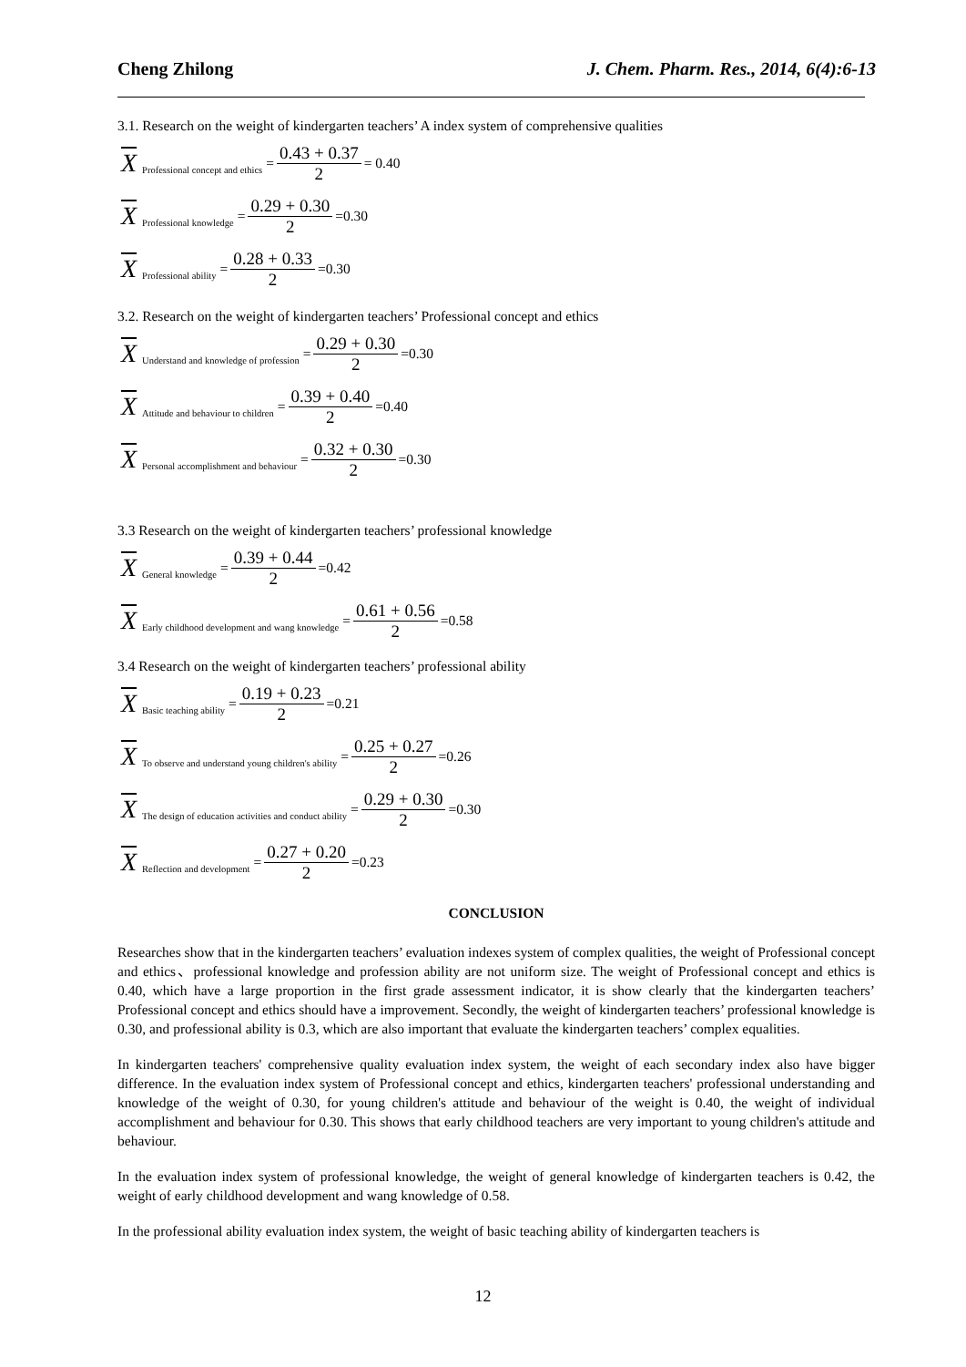Cheng Zhilong J. Chem. Pharm. Res., 2014, 6(4):6-13
3.1. Research on the weight of kindergarten teachers’ A index system of comprehensive qualities
X Professional concept and ethics = 0.43 + 0.37 2 = 0.40
X Professional knowledge = 0.29 + 0.30 2 =0.30
X Professional ability = 0.28 + 0.33 2 =0.30
3.2. Research on the weight of kindergarten teachers’ Professional concept and ethics
X Understand and knowledge of profession = 0.29 + 0.30 2 =0.30
X Attitude and behaviour to children = 0.39 + 0.40 2 =0.40
X Personal accomplishment and behaviour = 0.32 + 0.30 2 =0.30
3.3 Research on the weight of kindergarten teachers’ professional knowledge
X General knowledge = 0.39 + 0.44 2 =0.42
X Early childhood development and wang knowledge = 0.61 + 0.56 2 =0.58
3.4 Research on the weight of kindergarten teachers’ professional ability
X Basic teaching ability = 0.19 + 0.23 2 =0.21
X To observe and understand young children's ability = 0.25 + 0.27 2 =0.26
X The design of education activities and conduct ability = 0.29 + 0.30 2 =0.30
X Reflection and development = 0.27 + 0.20 2 =0.23
CONCLUSION
Researches show that in the kindergarten teachers’ evaluation indexes system of complex qualities, the weight of Professional concept and ethics、professional knowledge and profession ability are not uniform size. The weight of Professional concept and ethics is 0.40, which have a large proportion in the first grade assessment indicator, it is show clearly that the kindergarten teachers’ Professional concept and ethics should have a improvement. Secondly, the weight of kindergarten teachers’ professional knowledge is 0.30, and professional ability is 0.3, which are also important that evaluate the kindergarten teachers’ complex equalities.
In kindergarten teachers' comprehensive quality evaluation index system, the weight of each secondary index also have bigger difference. In the evaluation index system of Professional concept and ethics, kindergarten teachers' professional understanding and knowledge of the weight of 0.30, for young children's attitude and behaviour of the weight is 0.40, the weight of individual accomplishment and behaviour for 0.30. This shows that early childhood teachers are very important to young children's attitude and behaviour.
In the evaluation index system of professional knowledge, the weight of general knowledge of kindergarten teachers is 0.42, the weight of early childhood development and wang knowledge of 0.58.
In the professional ability evaluation index system, the weight of basic teaching ability of kindergarten teachers is
12